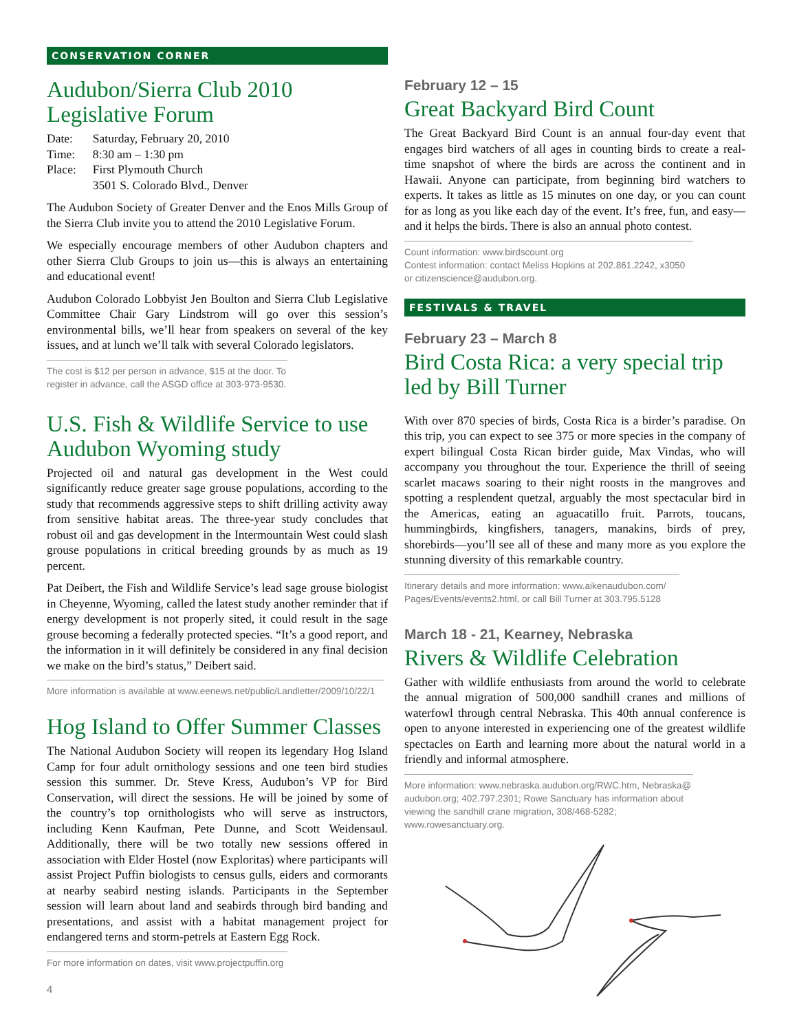CONSERVATION CORNER
Audubon/Sierra Club 2010 Legislative Forum
| Date: | Saturday, February 20, 2010 |
| Time: | 8:30 am – 1:30 pm |
| Place: | First Plymouth Church 3501 S. Colorado Blvd., Denver |
The Audubon Society of Greater Denver and the Enos Mills Group of the Sierra Club invite you to attend the 2010 Legislative Forum.
We especially encourage members of other Audubon chapters and other Sierra Club Groups to join us—this is always an entertaining and educational event!
Audubon Colorado Lobbyist Jen Boulton and Sierra Club Legislative Committee Chair Gary Lindstrom will go over this session’s environmental bills, we’ll hear from speakers on several of the key issues, and at lunch we’ll talk with several Colorado legislators.
The cost is $12 per person in advance, $15 at the door. To register in advance, call the ASGD office at 303-973-9530.
U.S. Fish & Wildlife Service to use Audubon Wyoming study
Projected oil and natural gas development in the West could significantly reduce greater sage grouse populations, according to the study that recommends aggressive steps to shift drilling activity away from sensitive habitat areas. The three-year study concludes that robust oil and gas development in the Intermountain West could slash grouse populations in critical breeding grounds by as much as 19 percent.
Pat Deibert, the Fish and Wildlife Service’s lead sage grouse biologist in Cheyenne, Wyoming, called the latest study another reminder that if energy development is not properly sited, it could result in the sage grouse becoming a federally protected species. “It’s a good report, and the information in it will definitely be considered in any final decision we make on the bird’s status,” Deibert said.
More information is available at www.eenews.net/public/Landletter/2009/10/22/1
Hog Island to Offer Summer Classes
The National Audubon Society will reopen its legendary Hog Island Camp for four adult ornithology sessions and one teen bird studies session this summer. Dr. Steve Kress, Audubon’s VP for Bird Conservation, will direct the sessions. He will be joined by some of the country’s top ornithologists who will serve as instructors, including Kenn Kaufman, Pete Dunne, and Scott Weidensaul. Additionally, there will be two totally new sessions offered in association with Elder Hostel (now Exploritas) where participants will assist Project Puffin biologists to census gulls, eiders and cormorants at nearby seabird nesting islands. Participants in the September session will learn about land and seabirds through bird banding and presentations, and assist with a habitat management project for endangered terns and storm-petrels at Eastern Egg Rock.
For more information on dates, visit www.projectpuffin.org
4
February 12 – 15
Great Backyard Bird Count
The Great Backyard Bird Count is an annual four-day event that engages bird watchers of all ages in counting birds to create a real-time snapshot of where the birds are across the continent and in Hawaii. Anyone can participate, from beginning bird watchers to experts. It takes as little as 15 minutes on one day, or you can count for as long as you like each day of the event. It’s free, fun, and easy—and it helps the birds. There is also an annual photo contest.
Count information: www.birdscount.org
Contest information: contact Meliss Hopkins at 202.861.2242, x3050 or citizenscience@audubon.org.
FESTIVALS & TRAVEL
February 23 – March 8
Bird Costa Rica: a very special trip led by Bill Turner
With over 870 species of birds, Costa Rica is a birder’s paradise. On this trip, you can expect to see 375 or more species in the company of expert bilingual Costa Rican birder guide, Max Vindas, who will accompany you throughout the tour. Experience the thrill of seeing scarlet macaws soaring to their night roosts in the mangroves and spotting a resplendent quetzal, arguably the most spectacular bird in the Americas, eating an aguacatillo fruit. Parrots, toucans, hummingbirds, kingfishers, tanagers, manakins, birds of prey, shorebirds—you’ll see all of these and many more as you explore the stunning diversity of this remarkable country.
Itinerary details and more information: www.aikenaudubon.com/ Pages/Events/events2.html, or call Bill Turner at 303.795.5128
March 18 - 21, Kearney, Nebraska
Rivers & Wildlife Celebration
Gather with wildlife enthusiasts from around the world to celebrate the annual migration of 500,000 sandhill cranes and millions of waterfowl through central Nebraska. This 40th annual conference is open to anyone interested in experiencing one of the greatest wildlife spectacles on Earth and learning more about the natural world in a friendly and informal atmosphere.
More information: www.nebraska.audubon.org/RWC.htm, Nebraska@ audubon.org; 402.797.2301; Rowe Sanctuary has information about viewing the sandhill crane migration, 308/468-5282; www.rowesanctuary.org.